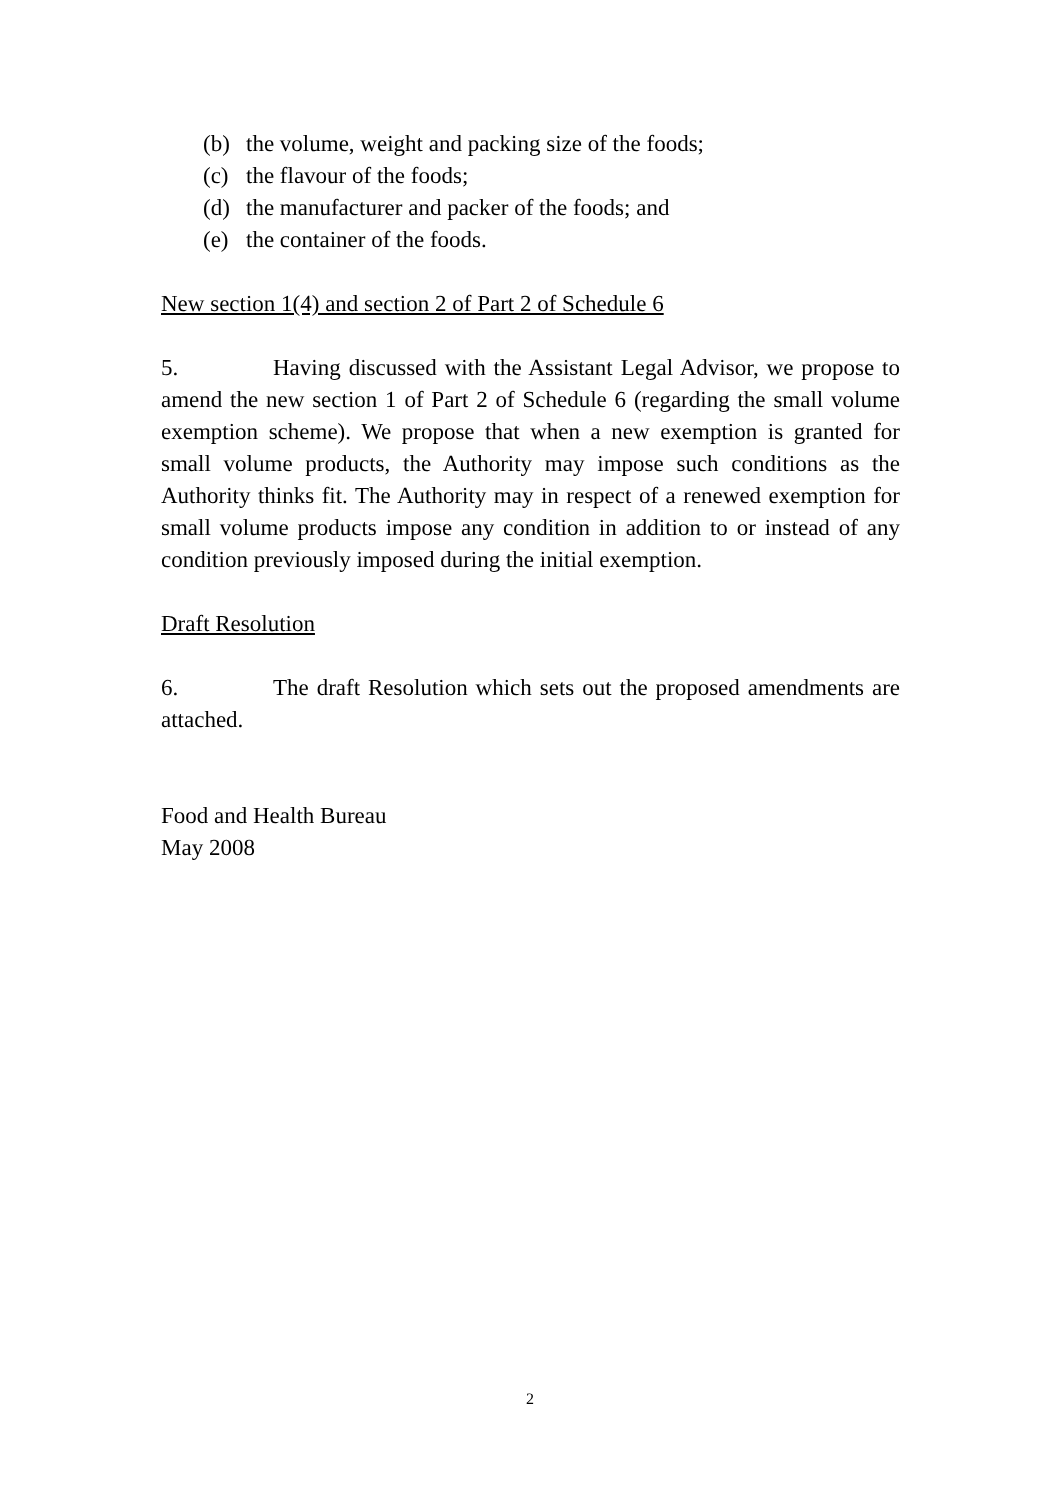(b) the volume, weight and packing size of the foods;
(c) the flavour of the foods;
(d) the manufacturer and packer of the foods; and
(e) the container of the foods.
New section 1(4) and section 2 of Part 2 of Schedule 6
5. Having discussed with the Assistant Legal Advisor, we propose to amend the new section 1 of Part 2 of Schedule 6 (regarding the small volume exemption scheme). We propose that when a new exemption is granted for small volume products, the Authority may impose such conditions as the Authority thinks fit. The Authority may in respect of a renewed exemption for small volume products impose any condition in addition to or instead of any condition previously imposed during the initial exemption.
Draft Resolution
6. The draft Resolution which sets out the proposed amendments are attached.
Food and Health Bureau
May 2008
2